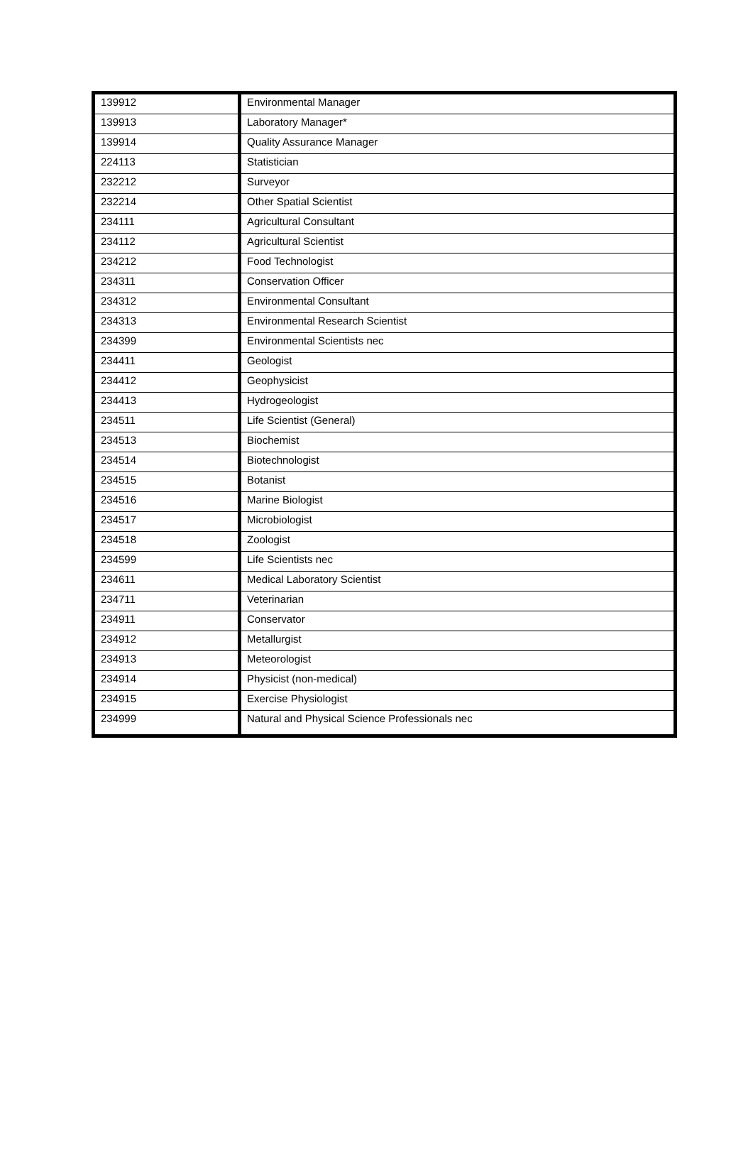| 139912 | Environmental Manager |
| 139913 | Laboratory Manager* |
| 139914 | Quality Assurance Manager |
| 224113 | Statistician |
| 232212 | Surveyor |
| 232214 | Other Spatial Scientist |
| 234111 | Agricultural Consultant |
| 234112 | Agricultural Scientist |
| 234212 | Food Technologist |
| 234311 | Conservation Officer |
| 234312 | Environmental Consultant |
| 234313 | Environmental Research Scientist |
| 234399 | Environmental Scientists nec |
| 234411 | Geologist |
| 234412 | Geophysicist |
| 234413 | Hydrogeologist |
| 234511 | Life Scientist (General) |
| 234513 | Biochemist |
| 234514 | Biotechnologist |
| 234515 | Botanist |
| 234516 | Marine Biologist |
| 234517 | Microbiologist |
| 234518 | Zoologist |
| 234599 | Life Scientists nec |
| 234611 | Medical Laboratory Scientist |
| 234711 | Veterinarian |
| 234911 | Conservator |
| 234912 | Metallurgist |
| 234913 | Meteorologist |
| 234914 | Physicist (non-medical) |
| 234915 | Exercise Physiologist |
| 234999 | Natural and Physical Science Professionals nec |